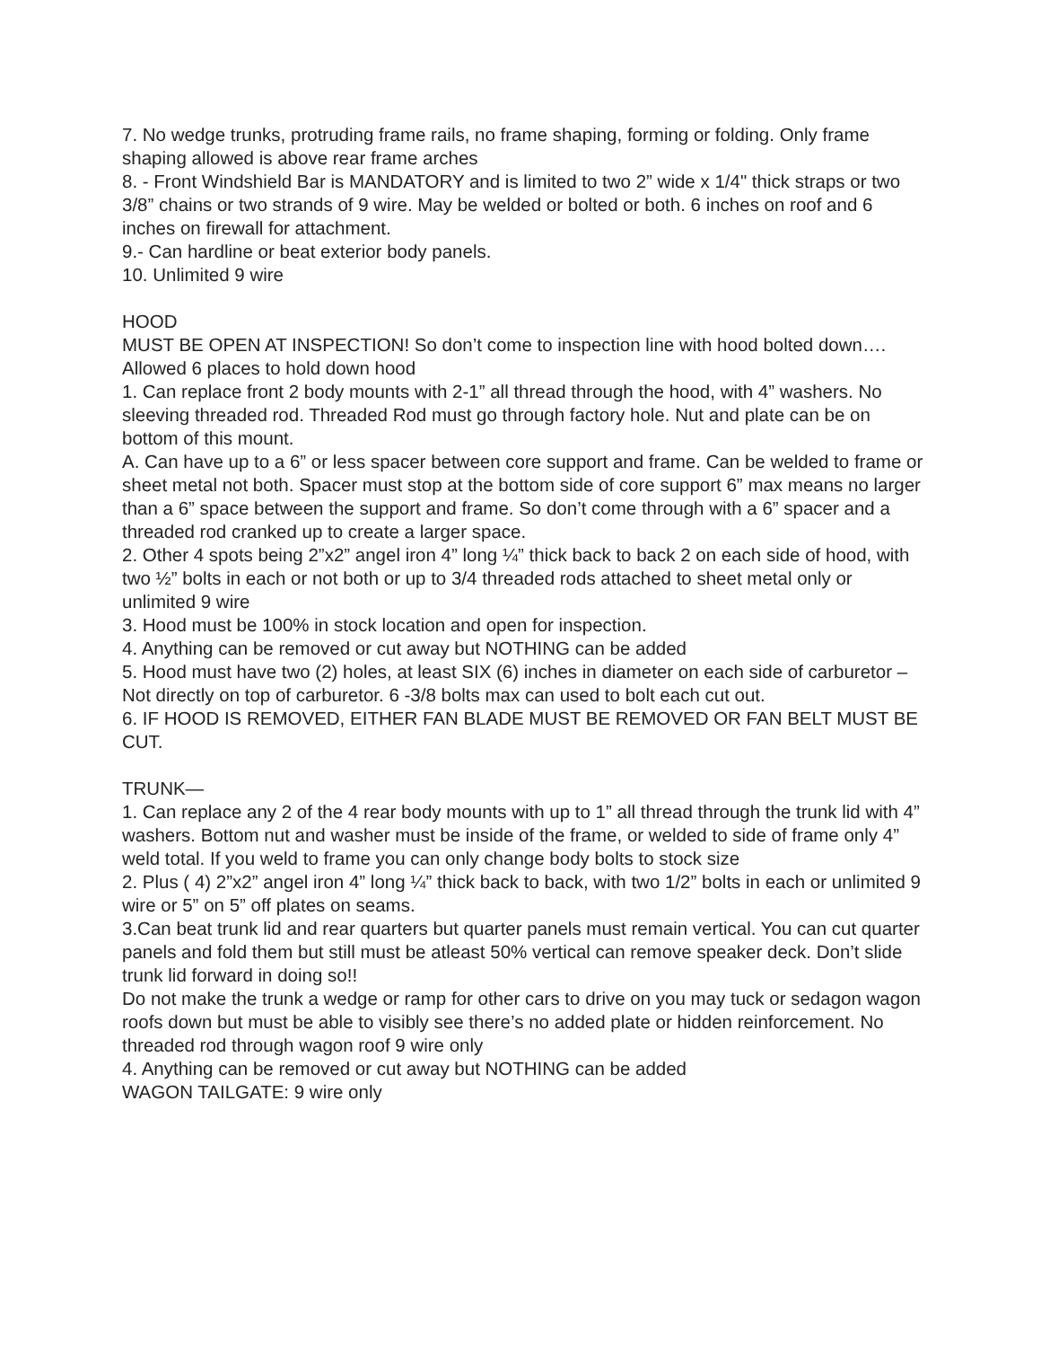7. No wedge trunks, protruding frame rails, no frame shaping, forming or folding. Only frame shaping allowed is above rear frame arches
8. - Front Windshield Bar is MANDATORY and is limited to two 2” wide x 1/4" thick straps or two 3/8” chains or two strands of 9 wire. May be welded or bolted or both. 6 inches on roof and 6 inches on firewall for attachment.
9.- Can hardline or beat exterior body panels.
10. Unlimited 9 wire
HOOD
MUST BE OPEN AT INSPECTION! So don’t come to inspection line with hood bolted down…. Allowed 6 places to hold down hood
1. Can replace front 2 body mounts with 2-1” all thread through the hood, with 4” washers. No sleeving threaded rod. Threaded Rod must go through factory hole. Nut and plate can be on bottom of this mount.
A. Can have up to a 6” or less spacer between core support and frame. Can be welded to frame or sheet metal not both. Spacer must stop at the bottom side of core support 6” max means no larger than a 6” space between the support and frame. So don’t come through with a 6” spacer and a threaded rod cranked up to create a larger space.
2. Other 4 spots being 2”x2” angel iron 4” long ¼” thick back to back 2 on each side of hood, with two ½” bolts in each or not both or up to 3/4 threaded rods attached to sheet metal only or unlimited 9 wire
3. Hood must be 100% in stock location and open for inspection.
4. Anything can be removed or cut away but NOTHING can be added
5. Hood must have two (2) holes, at least SIX (6) inches in diameter on each side of carburetor – Not directly on top of carburetor. 6 -3/8 bolts max can used to bolt each cut out.
6. IF HOOD IS REMOVED, EITHER FAN BLADE MUST BE REMOVED OR FAN BELT MUST BE CUT.
TRUNK—
1. Can replace any 2 of the 4 rear body mounts with up to 1” all thread through the trunk lid with 4” washers. Bottom nut and washer must be inside of the frame, or welded to side of frame only 4” weld total. If you weld to frame you can only change body bolts to stock size
2. Plus ( 4) 2”x2” angel iron 4” long ¼” thick back to back, with two 1/2” bolts in each or unlimited 9 wire or 5” on 5” off plates on seams.
3.Can beat trunk lid and rear quarters but quarter panels must remain vertical. You can cut quarter panels and fold them but still must be atleast 50% vertical can remove speaker deck. Don’t slide trunk lid forward in doing so!!
Do not make the trunk a wedge or ramp for other cars to drive on you may tuck or sedagon wagon roofs down but must be able to visibly see there’s no added plate or hidden reinforcement. No threaded rod through wagon roof 9 wire only
4. Anything can be removed or cut away but NOTHING can be added
WAGON TAILGATE: 9 wire only